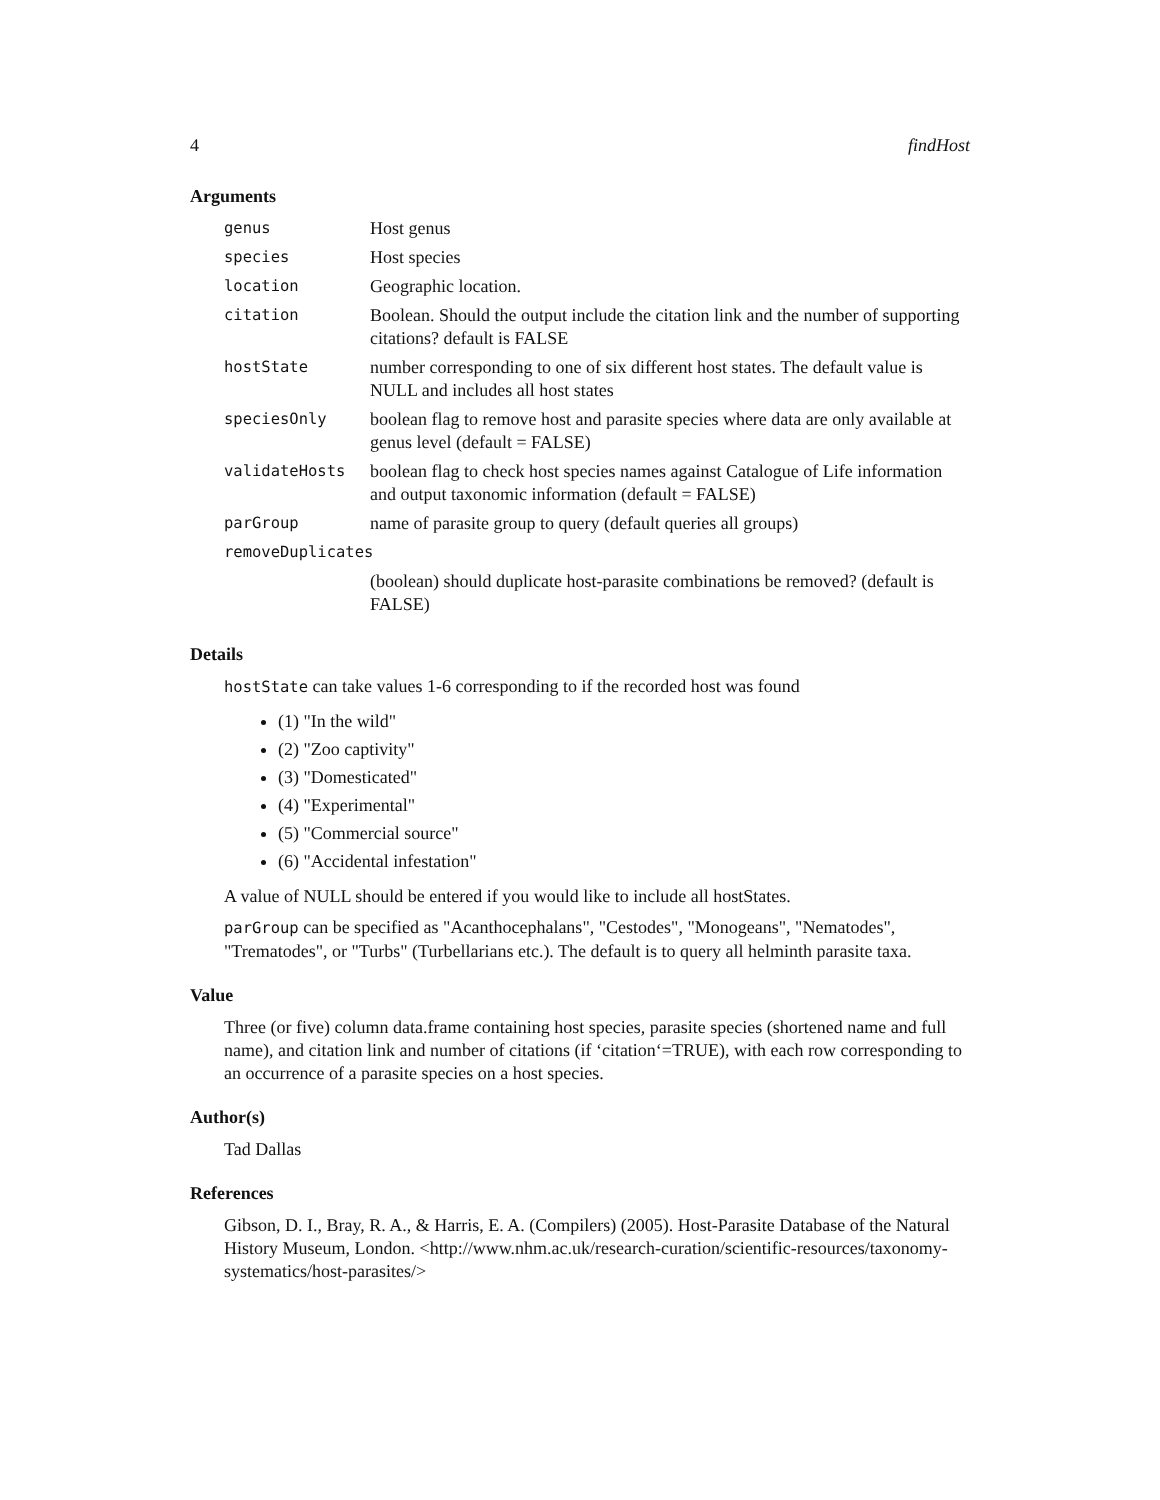4 findHost
Arguments
| genus | Host genus |
| species | Host species |
| location | Geographic location. |
| citation | Boolean. Should the output include the citation link and the number of supporting citations? default is FALSE |
| hostState | number corresponding to one of six different host states. The default value is NULL and includes all host states |
| speciesOnly | boolean flag to remove host and parasite species where data are only available at genus level (default = FALSE) |
| validateHosts | boolean flag to check host species names against Catalogue of Life information and output taxonomic information (default = FALSE) |
| parGroup | name of parasite group to query (default queries all groups) |
| removeDuplicates | |
| | (boolean) should duplicate host-parasite combinations be removed? (default is FALSE) |
Details
hostState can take values 1-6 corresponding to if the recorded host was found
(1) "In the wild"
(2) "Zoo captivity"
(3) "Domesticated"
(4) "Experimental"
(5) "Commercial source"
(6) "Accidental infestation"
A value of NULL should be entered if you would like to include all hostStates.
parGroup can be specified as "Acanthocephalans", "Cestodes", "Monogeans", "Nematodes", "Trematodes", or "Turbs" (Turbellarians etc.). The default is to query all helminth parasite taxa.
Value
Three (or five) column data.frame containing host species, parasite species (shortened name and full name), and citation link and number of citations (if ‘citation‘=TRUE), with each row corresponding to an occurrence of a parasite species on a host species.
Author(s)
Tad Dallas
References
Gibson, D. I., Bray, R. A., & Harris, E. A. (Compilers) (2005). Host-Parasite Database of the Natural History Museum, London. <http://www.nhm.ac.uk/research-curation/scientific-resources/taxonomy-systematics/host-parasites/>